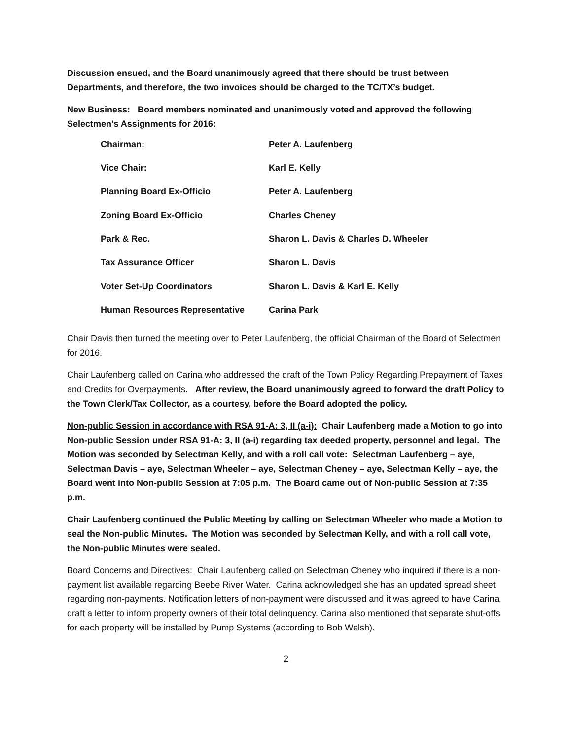Discussion ensued, and the Board unanimously agreed that there should be trust between Departments, and therefore, the two invoices should be charged to the TC/TX’s budget.
New Business: Board members nominated and unanimously voted and approved the following Selectmen’s Assignments for 2016:
| Chairman: | Peter A. Laufenberg |
| Vice Chair: | Karl E. Kelly |
| Planning Board Ex-Officio | Peter A. Laufenberg |
| Zoning Board Ex-Officio | Charles Cheney |
| Park & Rec. | Sharon L. Davis & Charles D. Wheeler |
| Tax Assurance Officer | Sharon L. Davis |
| Voter Set-Up Coordinators | Sharon L. Davis & Karl E. Kelly |
| Human Resources Representative | Carina Park |
Chair Davis then turned the meeting over to Peter Laufenberg, the official Chairman of the Board of Selectmen for 2016.
Chair Laufenberg called on Carina who addressed the draft of the Town Policy Regarding Prepayment of Taxes and Credits for Overpayments. After review, the Board unanimously agreed to forward the draft Policy to the Town Clerk/Tax Collector, as a courtesy, before the Board adopted the policy.
Non-public Session in accordance with RSA 91-A: 3, II (a-i): Chair Laufenberg made a Motion to go into Non-public Session under RSA 91-A: 3, II (a-i) regarding tax deeded property, personnel and legal. The Motion was seconded by Selectman Kelly, and with a roll call vote: Selectman Laufenberg – aye, Selectman Davis – aye, Selectman Wheeler – aye, Selectman Cheney – aye, Selectman Kelly – aye, the Board went into Non-public Session at 7:05 p.m. The Board came out of Non-public Session at 7:35 p.m.
Chair Laufenberg continued the Public Meeting by calling on Selectman Wheeler who made a Motion to seal the Non-public Minutes. The Motion was seconded by Selectman Kelly, and with a roll call vote, the Non-public Minutes were sealed.
Board Concerns and Directives: Chair Laufenberg called on Selectman Cheney who inquired if there is a non-payment list available regarding Beebe River Water. Carina acknowledged she has an updated spread sheet regarding non-payments. Notification letters of non-payment were discussed and it was agreed to have Carina draft a letter to inform property owners of their total delinquency. Carina also mentioned that separate shut-offs for each property will be installed by Pump Systems (according to Bob Welsh).
2